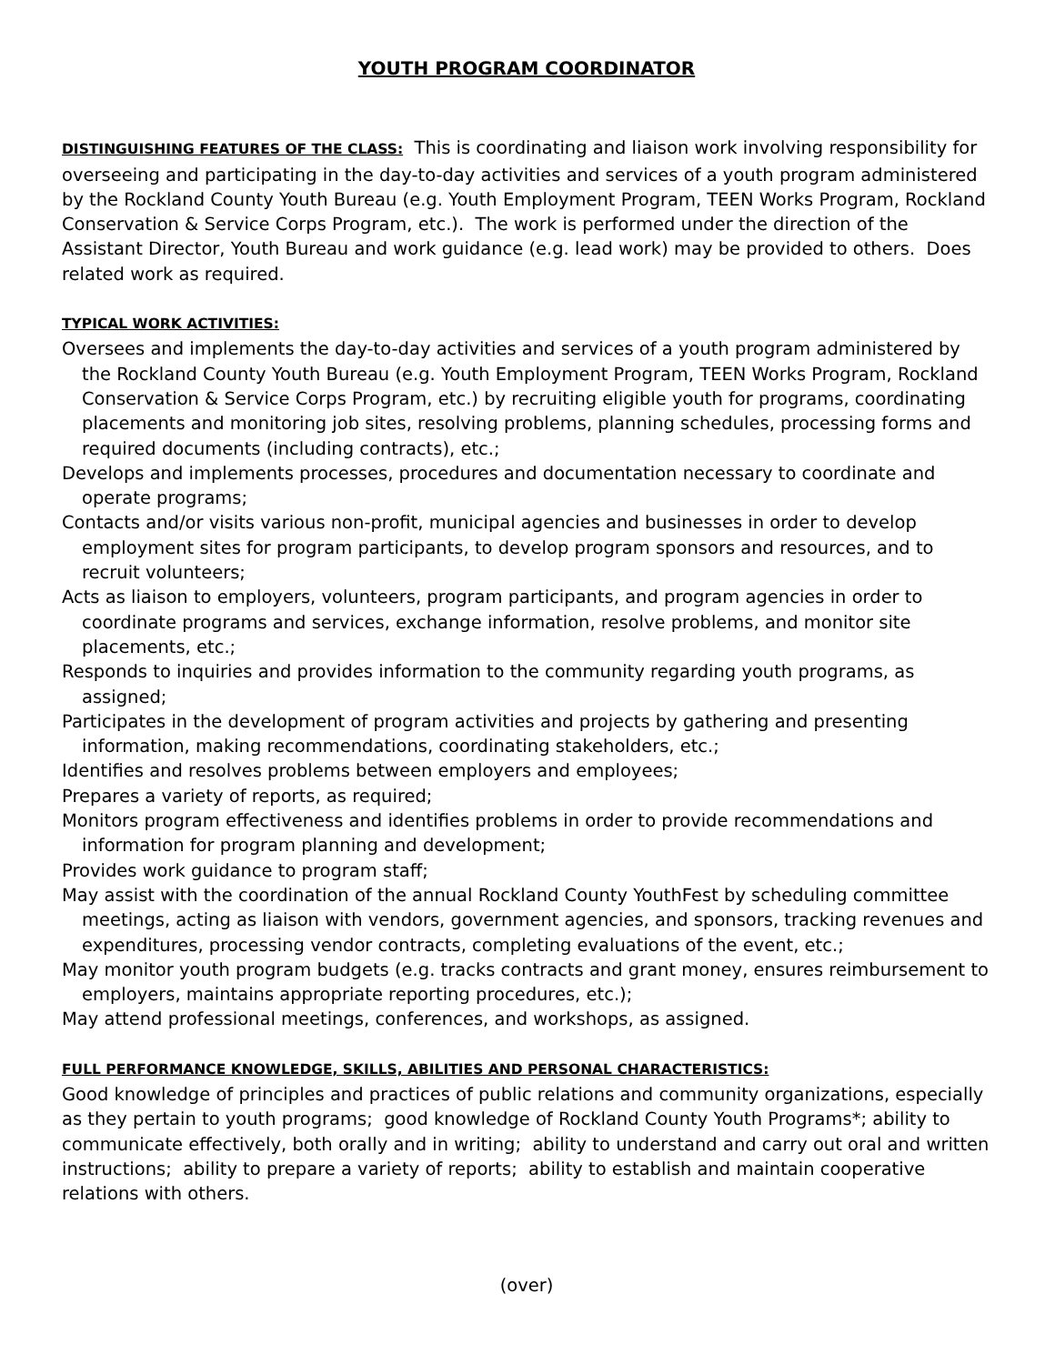YOUTH PROGRAM COORDINATOR
DISTINGUISHING FEATURES OF THE CLASS: This is coordinating and liaison work involving responsibility for overseeing and participating in the day-to-day activities and services of a youth program administered by the Rockland County Youth Bureau (e.g. Youth Employment Program, TEEN Works Program, Rockland Conservation & Service Corps Program, etc.). The work is performed under the direction of the Assistant Director, Youth Bureau and work guidance (e.g. lead work) may be provided to others. Does related work as required.
TYPICAL WORK ACTIVITIES:
Oversees and implements the day-to-day activities and services of a youth program administered by the Rockland County Youth Bureau (e.g. Youth Employment Program, TEEN Works Program, Rockland Conservation & Service Corps Program, etc.) by recruiting eligible youth for programs, coordinating placements and monitoring job sites, resolving problems, planning schedules, processing forms and required documents (including contracts), etc.;
Develops and implements processes, procedures and documentation necessary to coordinate and operate programs;
Contacts and/or visits various non-profit, municipal agencies and businesses in order to develop employment sites for program participants, to develop program sponsors and resources, and to recruit volunteers;
Acts as liaison to employers, volunteers, program participants, and program agencies in order to coordinate programs and services, exchange information, resolve problems, and monitor site placements, etc.;
Responds to inquiries and provides information to the community regarding youth programs, as assigned;
Participates in the development of program activities and projects by gathering and presenting information, making recommendations, coordinating stakeholders, etc.;
Identifies and resolves problems between employers and employees;
Prepares a variety of reports, as required;
Monitors program effectiveness and identifies problems in order to provide recommendations and information for program planning and development;
Provides work guidance to program staff;
May assist with the coordination of the annual Rockland County YouthFest by scheduling committee meetings, acting as liaison with vendors, government agencies, and sponsors, tracking revenues and expenditures, processing vendor contracts, completing evaluations of the event, etc.;
May monitor youth program budgets (e.g. tracks contracts and grant money, ensures reimbursement to employers, maintains appropriate reporting procedures, etc.);
May attend professional meetings, conferences, and workshops, as assigned.
FULL PERFORMANCE KNOWLEDGE, SKILLS, ABILITIES AND PERSONAL CHARACTERISTICS:
Good knowledge of principles and practices of public relations and community organizations, especially as they pertain to youth programs; good knowledge of Rockland County Youth Programs*; ability to communicate effectively, both orally and in writing; ability to understand and carry out oral and written instructions; ability to prepare a variety of reports; ability to establish and maintain cooperative relations with others.
(over)